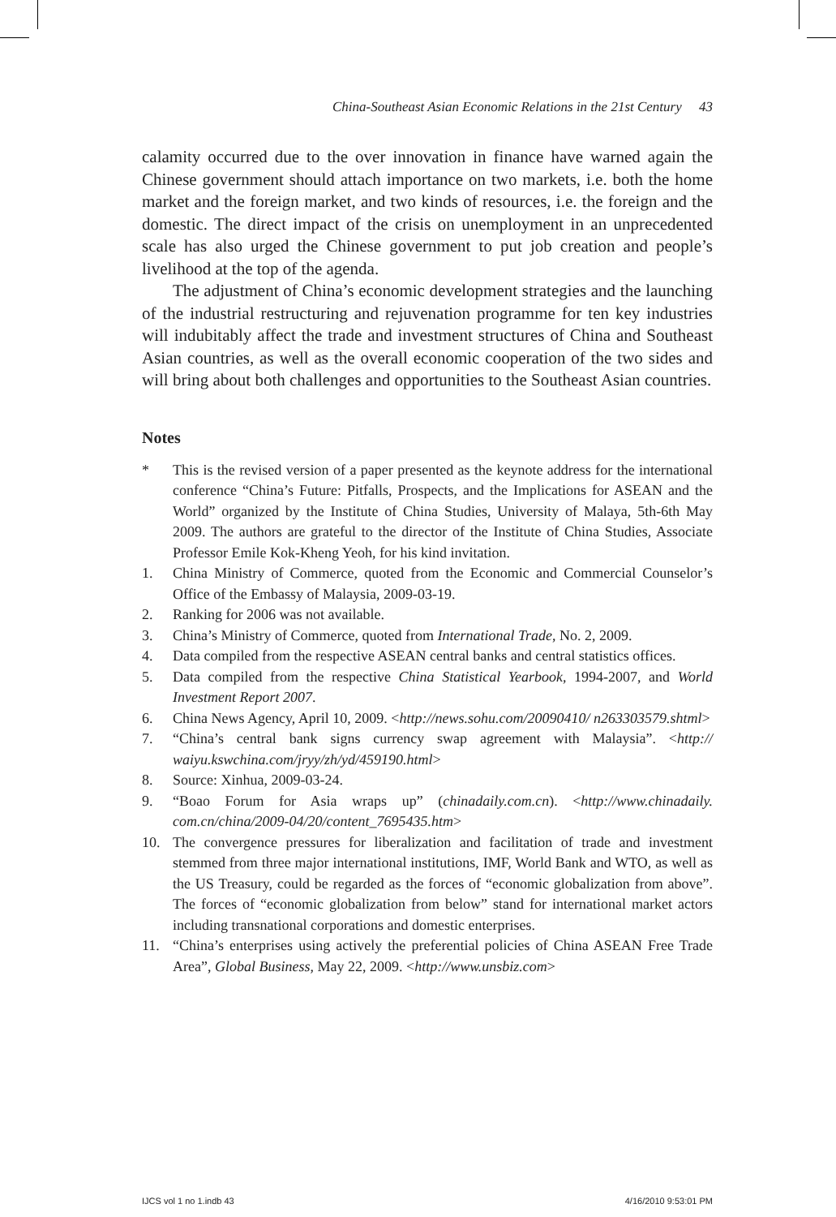China-Southeast Asian Economic Relations in the 21st Century 43
calamity occurred due to the over innovation in finance have warned again the Chinese government should attach importance on two markets, i.e. both the home market and the foreign market, and two kinds of resources, i.e. the foreign and the domestic. The direct impact of the crisis on unemployment in an unprecedented scale has also urged the Chinese government to put job creation and people’s livelihood at the top of the agenda.
The adjustment of China’s economic development strategies and the launching of the industrial restructuring and rejuvenation programme for ten key industries will indubitably affect the trade and investment structures of China and Southeast Asian countries, as well as the overall economic cooperation of the two sides and will bring about both challenges and opportunities to the Southeast Asian countries.
Notes
* This is the revised version of a paper presented as the keynote address for the international conference “China’s Future: Pitfalls, Prospects, and the Implications for ASEAN and the World” organized by the Institute of China Studies, University of Malaya, 5th-6th May 2009. The authors are grateful to the director of the Institute of China Studies, Associate Professor Emile Kok-Kheng Yeoh, for his kind invitation.
1. China Ministry of Commerce, quoted from the Economic and Commercial Counselor’s Office of the Embassy of Malaysia, 2009-03-19.
2. Ranking for 2006 was not available.
3. China’s Ministry of Commerce, quoted from International Trade, No. 2, 2009.
4. Data compiled from the respective ASEAN central banks and central statistics offices.
5. Data compiled from the respective China Statistical Yearbook, 1994-2007, and World Investment Report 2007.
6. China News Agency, April 10, 2009. <http://news.sohu.com/20090410/ n263303579.shtml>
7. “China’s central bank signs currency swap agreement with Malaysia”. <http:// waiyu.kswchina.com/jryy/zh/yd/459190.html>
8. Source: Xinhua, 2009-03-24.
9. “Boao Forum for Asia wraps up” (chinadaily.com.cn). <http://www.chinadaily. com.cn/china/2009-04/20/content_7695435.htm>
10. The convergence pressures for liberalization and facilitation of trade and investment stemmed from three major international institutions, IMF, World Bank and WTO, as well as the US Treasury, could be regarded as the forces of “economic globalization from above”. The forces of “economic globalization from below” stand for international market actors including transnational corporations and domestic enterprises.
11. “China’s enterprises using actively the preferential policies of China ASEAN Free Trade Area”, Global Business, May 22, 2009. <http://www.unsbiz.com>
IJCS vol 1 no 1.indb 43 4/16/2010 9:53:01 PM